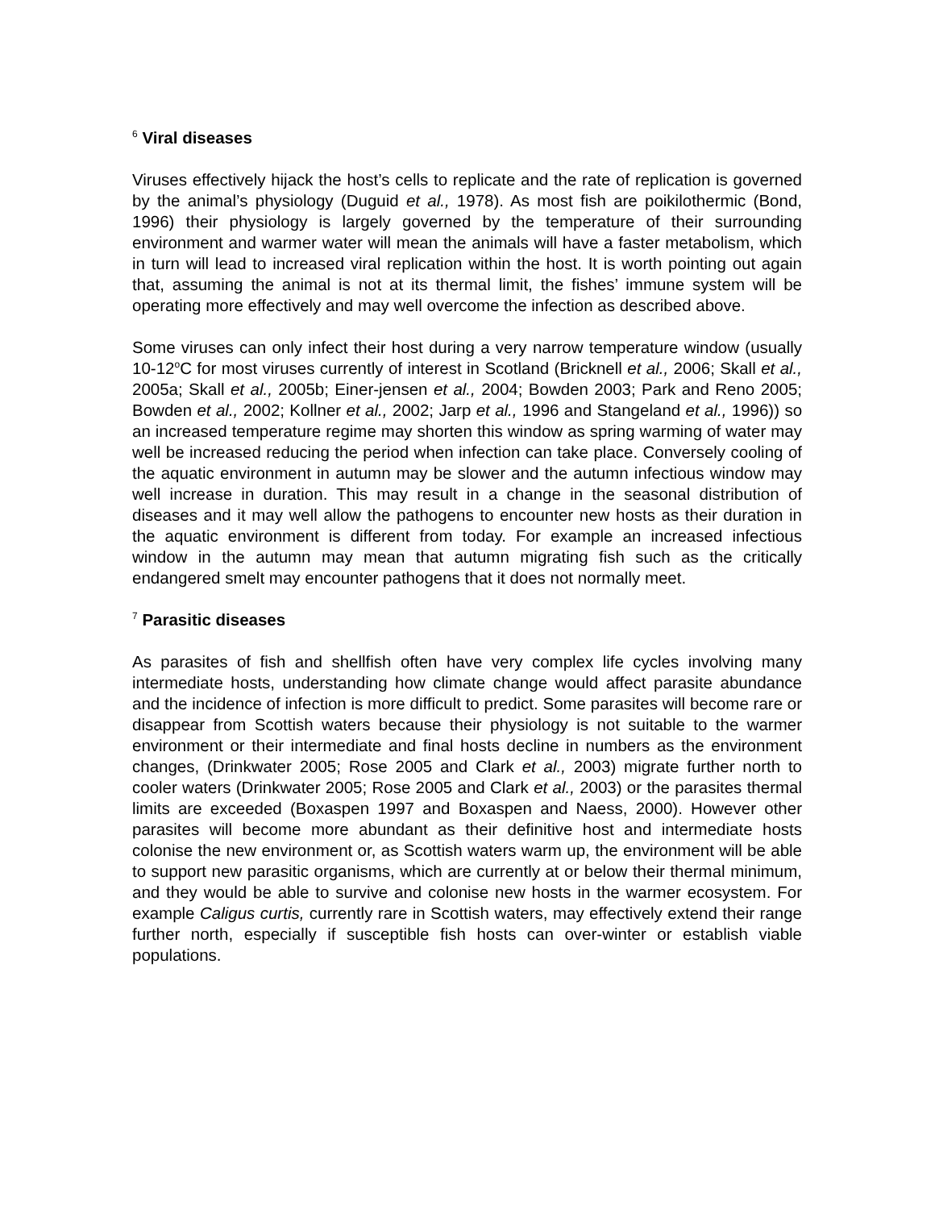<sup>6</sup> Viral diseases
Viruses effectively hijack the host’s cells to replicate and the rate of replication is governed by the animal’s physiology (Duguid et al., 1978). As most fish are poikilothermic (Bond, 1996) their physiology is largely governed by the temperature of their surrounding environment and warmer water will mean the animals will have a faster metabolism, which in turn will lead to increased viral replication within the host. It is worth pointing out again that, assuming the animal is not at its thermal limit, the fishes’ immune system will be operating more effectively and may well overcome the infection as described above.
Some viruses can only infect their host during a very narrow temperature window (usually 10-12<sup>o</sup>C for most viruses currently of interest in Scotland (Bricknell et al., 2006; Skall et al., 2005a; Skall et al., 2005b; Einer-jensen et al., 2004; Bowden 2003; Park and Reno 2005; Bowden et al., 2002; Kollner et al., 2002; Jarp et al., 1996 and Stangeland et al., 1996)) so an increased temperature regime may shorten this window as spring warming of water may well be increased reducing the period when infection can take place. Conversely cooling of the aquatic environment in autumn may be slower and the autumn infectious window may well increase in duration. This may result in a change in the seasonal distribution of diseases and it may well allow the pathogens to encounter new hosts as their duration in the aquatic environment is different from today. For example an increased infectious window in the autumn may mean that autumn migrating fish such as the critically endangered smelt may encounter pathogens that it does not normally meet.
<sup>7</sup> Parasitic diseases
As parasites of fish and shellfish often have very complex life cycles involving many intermediate hosts, understanding how climate change would affect parasite abundance and the incidence of infection is more difficult to predict. Some parasites will become rare or disappear from Scottish waters because their physiology is not suitable to the warmer environment or their intermediate and final hosts decline in numbers as the environment changes, (Drinkwater 2005; Rose 2005 and Clark et al., 2003) migrate further north to cooler waters (Drinkwater 2005; Rose 2005 and Clark et al., 2003) or the parasites thermal limits are exceeded (Boxaspen 1997 and Boxaspen and Naess, 2000). However other parasites will become more abundant as their definitive host and intermediate hosts colonise the new environment or, as Scottish waters warm up, the environment will be able to support new parasitic organisms, which are currently at or below their thermal minimum, and they would be able to survive and colonise new hosts in the warmer ecosystem. For example Caligus curtis, currently rare in Scottish waters, may effectively extend their range further north, especially if susceptible fish hosts can over-winter or establish viable populations.